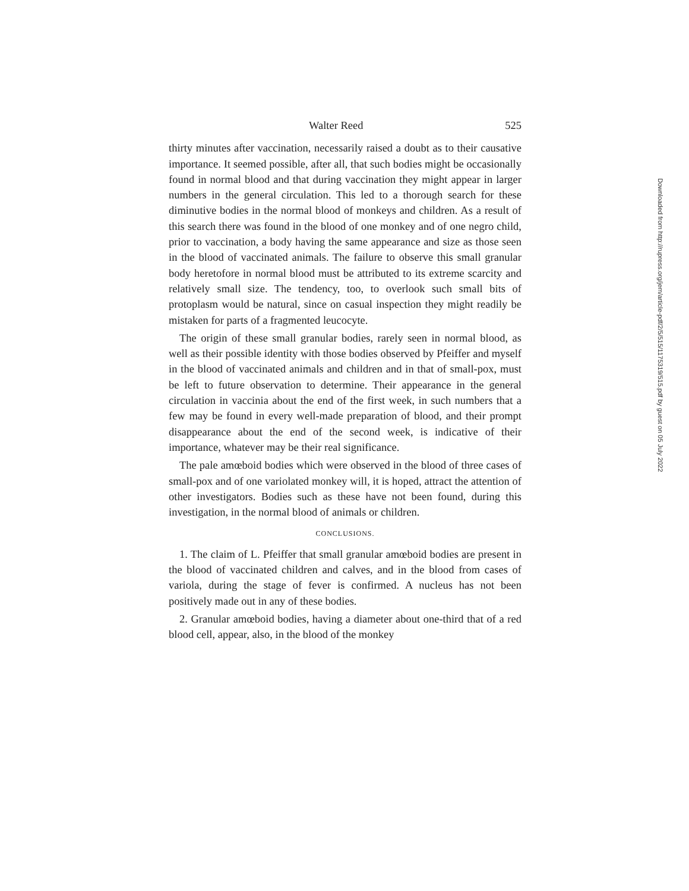Walter Reed 525
thirty minutes after vaccination, necessarily raised a doubt as to their causative importance. It seemed possible, after all, that such bodies might be occasionally found in normal blood and that during vaccination they might appear in larger numbers in the general circulation. This led to a thorough search for these diminutive bodies in the normal blood of monkeys and children. As a result of this search there was found in the blood of one monkey and of one negro child, prior to vaccination, a body having the same appearance and size as those seen in the blood of vaccinated animals. The failure to observe this small granular body heretofore in normal blood must be attributed to its extreme scarcity and relatively small size. The tendency, too, to overlook such small bits of protoplasm would be natural, since on casual inspection they might readily be mistaken for parts of a fragmented leucocyte.
The origin of these small granular bodies, rarely seen in normal blood, as well as their possible identity with those bodies observed by Pfeiffer and myself in the blood of vaccinated animals and children and in that of small-pox, must be left to future observation to determine. Their appearance in the general circulation in vaccinia about the end of the first week, in such numbers that a few may be found in every well-made preparation of blood, and their prompt disappearance about the end of the second week, is indicative of their importance, whatever may be their real significance.
The pale amœboid bodies which were observed in the blood of three cases of small-pox and of one variolated monkey will, it is hoped, attract the attention of other investigators. Bodies such as these have not been found, during this investigation, in the normal blood of animals or children.
CONCLUSIONS.
1. The claim of L. Pfeiffer that small granular amœboid bodies are present in the blood of vaccinated children and calves, and in the blood from cases of variola, during the stage of fever is confirmed. A nucleus has not been positively made out in any of these bodies.
2. Granular amœboid bodies, having a diameter about one-third that of a red blood cell, appear, also, in the blood of the monkey
Downloaded from http://rupress.org/jem/article-pdf/2/5/515/1175319/515.pdf by guest on 05 July 2022